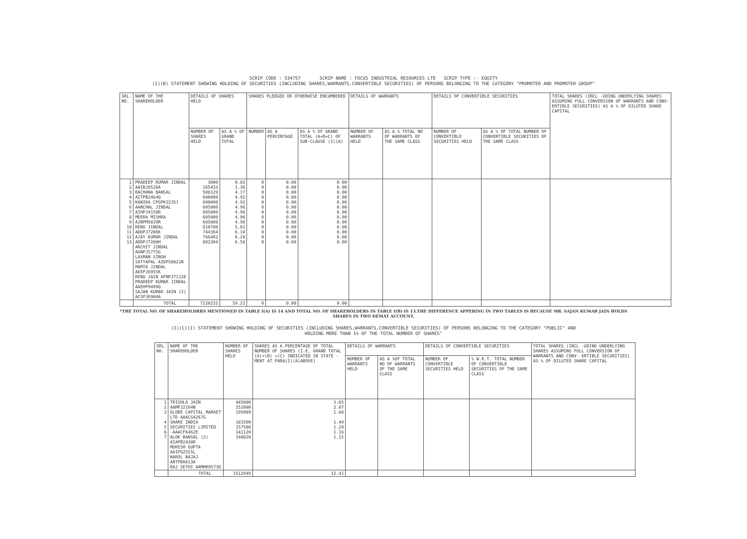SCRIP CODE : 534757 SCRIP NAME : FOCUS INDUSTRIAL RESOURCES LTD SCRIP TYPE :- EQUITY
(I)(B) STATEMENT SHOWING HOLDING OF SECURITIES (INCLUDING SHARES,WARRANTS,CONVERTIBLE SECURITIES) OF PERSONS BELONGING TO THE CATEGORY "PROMOTER AND PROMOTER GROUP"
| SRL. NO. | NAME OF THE SHAREHOLDER | DETAILS OF SHARES HELD | | SHARES PLEDGED OR OTHERWISE ENCUMBERED | | | DETAILS OF WARRANTS | | DETAILS OF CONVERTIBLE SECURITIES | | TOTAL SHARES (INCL -UDING UNDERLYING SHARES ASSUMING FULL CONVERSION OF WARRANTS AND CONV- ERTIBLE SECURITIES) AS A % OF DILUTED SHARE CAPITAL |
| --- | --- | --- | --- | --- | --- | --- | --- | --- | --- | --- | --- |
| | | NUMBER OF SHARES HELD | AS A % OF GRAND TOTAL | NUMBER | AS A PERCENTAGE | AS A % OF GRAND TOTAL (A+B+C) OF SUB-CLAUSE (I)(A) | NUMBER OF WARRANTS HELD | AS A % TOTAL NO OF WARRANTS OF THE SAME CLASS | NUMBER OF CONVERTIBLE SECURITIES HELD | AS A % OF TOTAL NUMBER OF CONVERTIBLE SECURITIES OF THE SAME CLASS | |
| 1 2 3 4 5 6 7 8 9 10 11 12 13 | PRADEEP KUMAR JINDAL AAIBJ8526A RACHANA BANSAL AITPB2464Q KANIKA CPGPK3235J AANCHAL JINDAL AIHPJ4158R MEERA MISHRA AJBPM5839R RENU JINDAL ADDPJ7206K AJAY KUMAR JINDAL ADDPJ7208H ARCHIT JINDAL AGNPJ5775G LAXMAN SINGH SATYAPAL AIDPS0821N MAMTA JINDAL AEEPJ6955K RENU JAIN AFNPJ7112E PRADEEP KUMAR JINDAL AAEHP9499Q SAJAN KUMAR JAIN (2) ACSPJ6904A | 3000 165433 508129 600000 600000 605000 605000 605000 605000 610700 744364 766402 802204 | 0.02 1.36 4.17 4.92 4.92 4.96 4.96 4.96 4.96 5.01 6.10 6.28 6.58 | 0 0 0 0 0 0 0 0 0 0 0 0 0 | 0.00 0.00 0.00 0.00 0.00 0.00 0.00 0.00 0.00 0.00 0.00 0.00 0.00 | 0.00 0.00 0.00 0.00 0.00 0.00 0.00 0.00 0.00 0.00 0.00 0.00 0.00 | | | | | |
| | TOTAL | 7220232 | 59.21 | 0 | 0.00 | 0.00 | | | | | |
*THE TOTAL NO. OF SHAREHOLDRRS MENTIONED IN TABLE I(A) IS 14 AND TOTAL NO. OF SHAREHOLDERS IN TABLE I(B) IS 13.THE DIFFERENCE APPERING IN TWO TABLES IS BECAUSE MR. SAJAN KUMAR JAIN HOLDS
SHARES IN TWO DEMAT ACCOUNT.
(I)(C)(I) STATEMENT SHOWING HOLDING OF SECURITIES (INCLUDING SHARES,WARRANTS,CONVERTIBLE SECURITIES) OF PERSONS BELONGING TO THE CATEGORY "PUBLIC" AND
HOLDING MORE THAN 1% OF THE TOTAL NUMBER OF SHARES"
| SRL. NO. | NAME OF THE SHAREHOLDER | NUMBER OF SHARES HELD | SHARES AS A PERCENTAGE OF TOTAL NUMBER OF SHARES (I.E, GRAND TOTAL (A)+(B) +(C) INDICATED IN STATE -MENT AT PARA(I)(A)ABOVE) | DETAILS OF WARRANTS | | DETAILS OF CONVERTIBLE SECURITIES | | TOTAL SHARES (INCL -UDING UNDERLYING SHARES ASSUMING FULL CONVERSION OF WARRANTS AND CONV- ERTIBLE SECURITIES) AS % OF DILUTED SHARE CAPITAL |
| --- | --- | --- | --- | --- | --- | --- | --- | --- |
| | | | | NUMBER OF WARRANTS HELD | AS A %OF TOTAL NO OF WARRANTS OF THE SAME CLASS | NUMBER OF CONVERTIBLE SECURITIES HELD | % W.R.T. TOTAL NUMBER OF CONVERTIBLE SECURITIES OF THE SAME CLASS | |
| 1 2 3 4 5 6 7 | TRISHLA JAIN AAMPJ2164N GLOBE CAPITAL MARKET LTD AAACG4267G SHARE INDIA SECURITIES LIMITED -AAACF6462E ALOK BANSAL (2) AIAPB2430R MUKESH GUPTA AAIPG2555L NAROL BAJAJ ANTPB0813A RAJ SETHI AAMHR9573D | 445000 252000 195009 181500 157500 141120 140820 | 3.65 2.07 1.60 1.49 1.29 1.16 1.15 | | | | | |
| | TOTAL | 1512949 | 12.41 | | | | | |